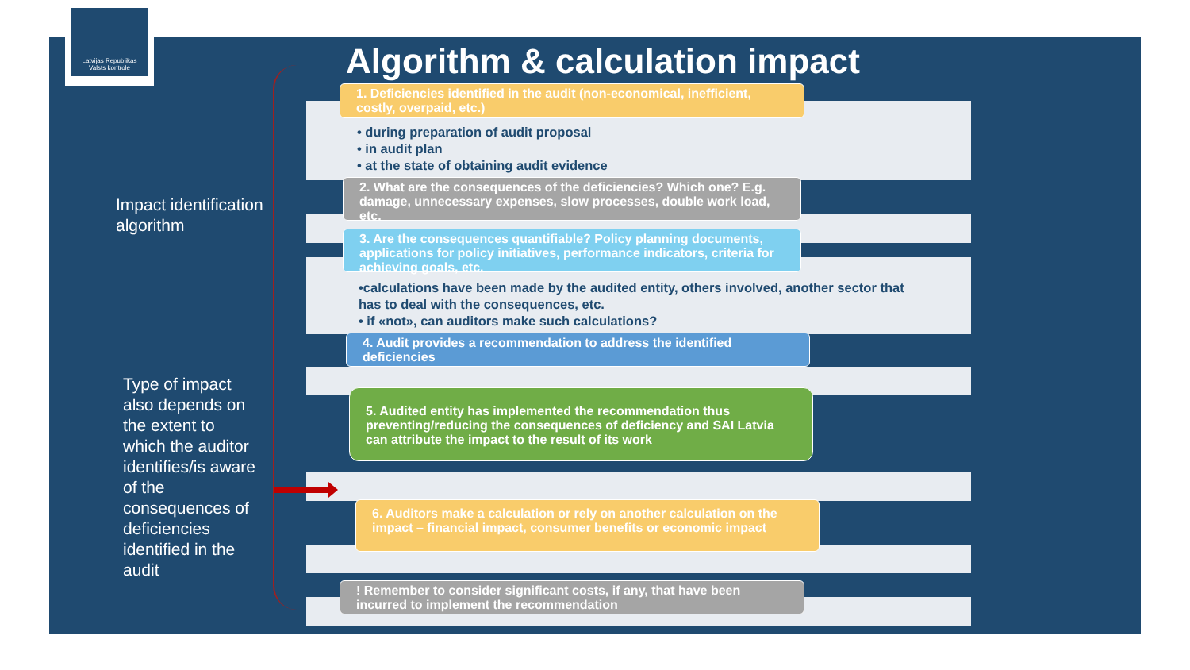Latvijas Republikas
Valsts kontrole
Algorithm & calculation impact
Impact identification
algorithm
Type of impact also depends on the extent to which the auditor identifies/is aware of the consequences of deficiencies identified in the audit
1. Deficiencies identified in the audit (non-economical, inefficient, costly, overpaid, etc.)
• during preparation of audit proposal
• in audit plan
• at the state of obtaining audit evidence
2. What are the consequences of the deficiencies? Which one? E.g. damage, unnecessary expenses, slow processes, double work load, etc.
3. Are the consequences quantifiable? Policy planning documents, applications for policy initiatives, performance indicators, criteria for achieving goals, etc.
•calculations have been made by the audited entity, others involved, another sector that has to deal with the consequences, etc.
• if «not», can auditors make such calculations?
4. Audit provides a recommendation to address the identified deficiencies
5. Audited entity has implemented the recommendation thus preventing/reducing the consequences of deficiency and SAI Latvia can attribute the impact to the result of its work
6. Auditors make a calculation or rely on another calculation on the impact – financial impact, consumer benefits or economic impact
! Remember to consider significant costs, if any, that have been incurred to implement the recommendation